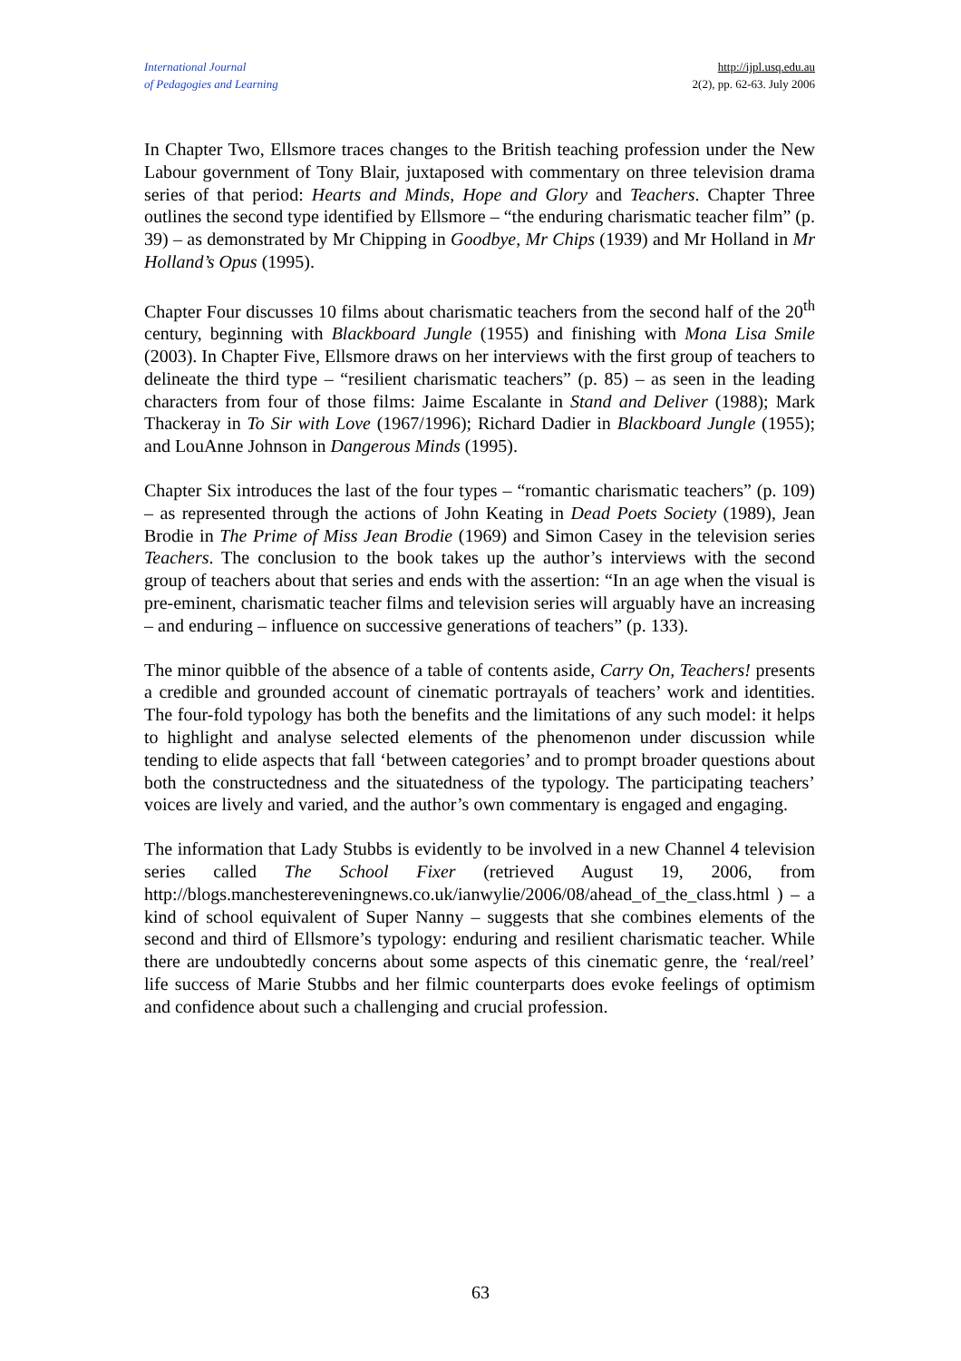International Journal
of Pedagogies and Learning
http://ijpl.usq.edu.au
2(2), pp. 62-63. July 2006
In Chapter Two, Ellsmore traces changes to the British teaching profession under the New Labour government of Tony Blair, juxtaposed with commentary on three television drama series of that period: Hearts and Minds, Hope and Glory and Teachers. Chapter Three outlines the second type identified by Ellsmore – “the enduring charismatic teacher film” (p. 39) – as demonstrated by Mr Chipping in Goodbye, Mr Chips (1939) and Mr Holland in Mr Holland’s Opus (1995).
Chapter Four discusses 10 films about charismatic teachers from the second half of the 20<sup>th</sup> century, beginning with Blackboard Jungle (1955) and finishing with Mona Lisa Smile (2003). In Chapter Five, Ellsmore draws on her interviews with the first group of teachers to delineate the third type – “resilient charismatic teachers” (p. 85) – as seen in the leading characters from four of those films: Jaime Escalante in Stand and Deliver (1988); Mark Thackeray in To Sir with Love (1967/1996); Richard Dadier in Blackboard Jungle (1955); and LouAnne Johnson in Dangerous Minds (1995).
Chapter Six introduces the last of the four types – “romantic charismatic teachers” (p. 109) – as represented through the actions of John Keating in Dead Poets Society (1989), Jean Brodie in The Prime of Miss Jean Brodie (1969) and Simon Casey in the television series Teachers. The conclusion to the book takes up the author’s interviews with the second group of teachers about that series and ends with the assertion: “In an age when the visual is pre-eminent, charismatic teacher films and television series will arguably have an increasing – and enduring – influence on successive generations of teachers” (p. 133).
The minor quibble of the absence of a table of contents aside, Carry On, Teachers! presents a credible and grounded account of cinematic portrayals of teachers’ work and identities. The four-fold typology has both the benefits and the limitations of any such model: it helps to highlight and analyse selected elements of the phenomenon under discussion while tending to elide aspects that fall ‘between categories’ and to prompt broader questions about both the constructedness and the situatedness of the typology. The participating teachers’ voices are lively and varied, and the author’s own commentary is engaged and engaging.
The information that Lady Stubbs is evidently to be involved in a new Channel 4 television series called The School Fixer (retrieved August 19, 2006, from http://blogs.manchestereveningnews.co.uk/ianwylie/2006/08/ahead_of_the_class.html ) – a kind of school equivalent of Super Nanny – suggests that she combines elements of the second and third of Ellsmore’s typology: enduring and resilient charismatic teacher. While there are undoubtedly concerns about some aspects of this cinematic genre, the ‘real/reel’ life success of Marie Stubbs and her filmic counterparts does evoke feelings of optimism and confidence about such a challenging and crucial profession.
63